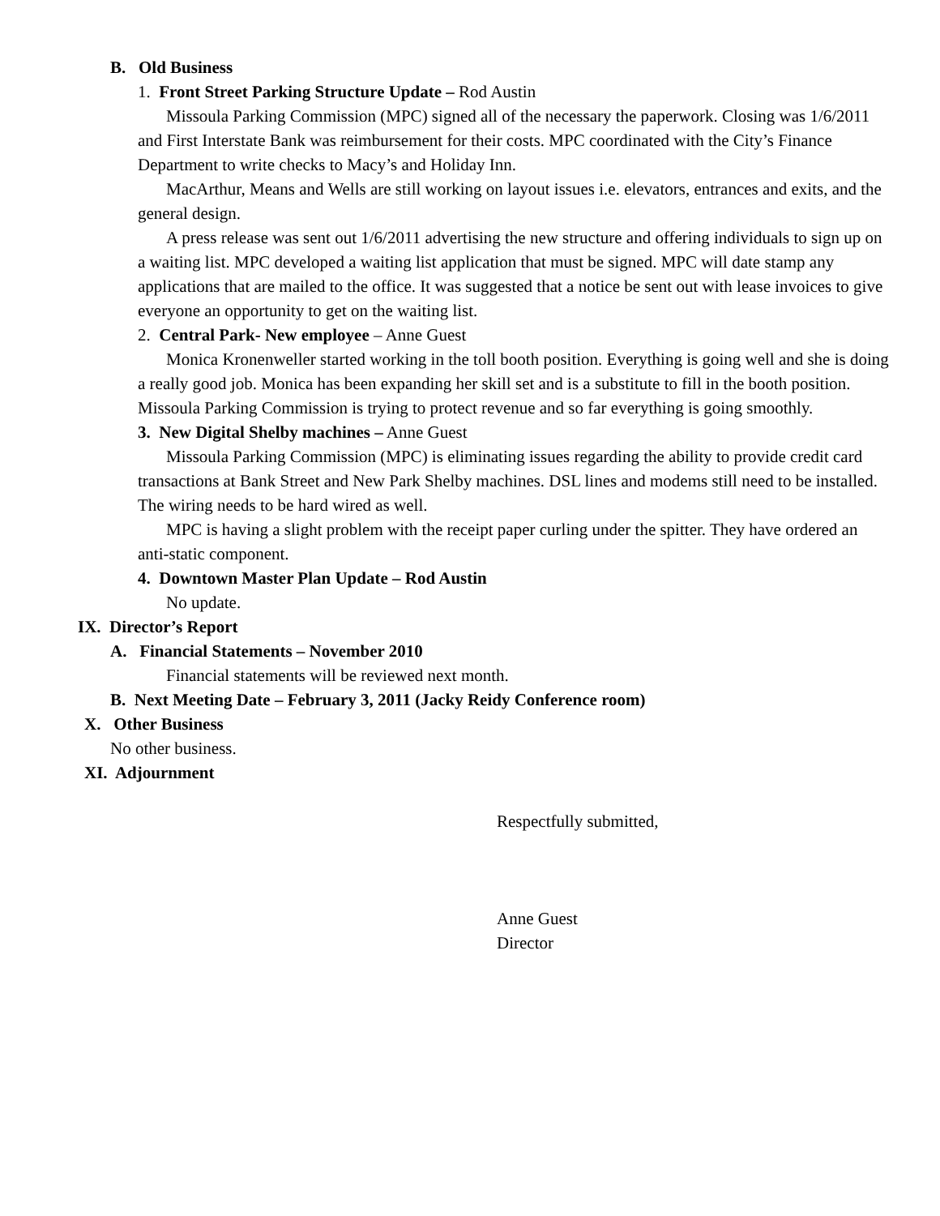B. Old Business
1. Front Street Parking Structure Update – Rod Austin
Missoula Parking Commission (MPC) signed all of the necessary the paperwork. Closing was 1/6/2011 and First Interstate Bank was reimbursement for their costs. MPC coordinated with the City’s Finance Department to write checks to Macy’s and Holiday Inn.
MacArthur, Means and Wells are still working on layout issues i.e. elevators, entrances and exits, and the general design.
A press release was sent out 1/6/2011 advertising the new structure and offering individuals to sign up on a waiting list. MPC developed a waiting list application that must be signed. MPC will date stamp any applications that are mailed to the office. It was suggested that a notice be sent out with lease invoices to give everyone an opportunity to get on the waiting list.
2. Central Park- New employee – Anne Guest
Monica Kronenweller started working in the toll booth position. Everything is going well and she is doing a really good job. Monica has been expanding her skill set and is a substitute to fill in the booth position. Missoula Parking Commission is trying to protect revenue and so far everything is going smoothly.
3. New Digital Shelby machines – Anne Guest
Missoula Parking Commission (MPC) is eliminating issues regarding the ability to provide credit card transactions at Bank Street and New Park Shelby machines. DSL lines and modems still need to be installed. The wiring needs to be hard wired as well.
MPC is having a slight problem with the receipt paper curling under the spitter. They have ordered an anti-static component.
4. Downtown Master Plan Update – Rod Austin
No update.
IX. Director’s Report
A. Financial Statements – November 2010
Financial statements will be reviewed next month.
B. Next Meeting Date – February 3, 2011 (Jacky Reidy Conference room)
X. Other Business
No other business.
XI. Adjournment
Respectfully submitted,
Anne Guest
Director